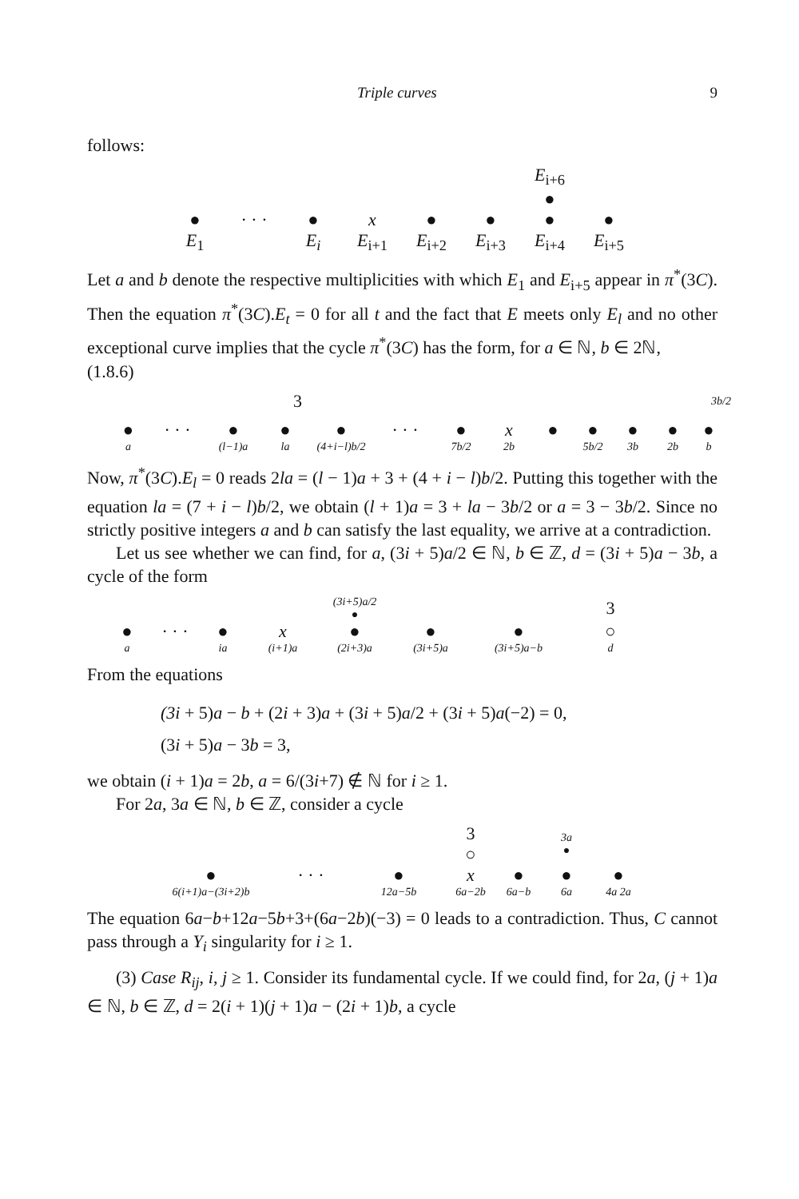Triple curves 9
follows:
E<sub>i+6</sub> ● ● · · · ● x ● ● ● ● E<sub>1</sub> E<sub>i</sub> E<sub>i+1</sub> E<sub>i+2</sub> E<sub>i+3</sub> E<sub>i+4</sub> E<sub>i+5</sub>
Let a and b denote the respective multiplicities with which E<sub>1</sub> and E<sub>i+5</sub> appear in π<sup>*</sup>(3C). Then the equation π<sup>*</sup>(3C).E<sub>t</sub> = 0 for all t and the fact that E meets only E<sub>l</sub> and no other exceptional curve implies that the cycle π<sup>*</sup>(3C) has the form, for a ∈ ℕ, b ∈ 2ℕ,
(1.8.6)
3 3b/2
● · · · ● ● ● · · · ● x ● ● ● ● ● a (l−1)a la (4+i−l)b/2 7b/2 2b 5b/2 3b 2b b
Now, π<sup>*</sup>(3C).E<sub>l</sub> = 0 reads 2la = (l − 1)a + 3 + (4 + i − l)b/2. Putting this together with the equation la = (7 + i − l)b/2, we obtain (l + 1)a = 3 + la − 3b/2 or a = 3 − 3b/2. Since no strictly positive integers a and b can satisfy the last equality, we arrive at a contradiction.
Let us see whether we can find, for a, (3i + 5)a/2 ∈ ℕ, b ∈ ℤ, d = (3i + 5)a − 3b, a cycle of the form
(3i+5)a/2
● 3 ● · · · ● x ● ● ● ○ a ia (i+1)a (2i+3)a (3i+5)a (3i+5)a−b d
From the equations
(3i + 5)a − b + (2i + 3)a + (3i + 5)a/2 + (3i + 5)a(−2) = 0,
(3i + 5)a − 3b = 3,
we obtain (i + 1)a = 2b, a = 6/(3i+7) ∉ ℕ for i ≥ 1.
For 2a, 3a ∈ ℕ, b ∈ ℤ, consider a cycle
3
○ 3a
● ● · · · ● x ● ● ● 6(i+1)a−(3i+2)b 12a−5b 6a−2b 6a−b 6a 4a 2a
The equation 6a−b+12a−5b+3+(6a−2b)(−3) = 0 leads to a contradiction. Thus, C cannot pass through a Y<sub>i</sub> singularity for i ≥ 1.
(3) Case R<sub>ij</sub>, i, j ≥ 1. Consider its fundamental cycle. If we could find, for 2a, (j + 1)a ∈ ℕ, b ∈ ℤ, d = 2(i + 1)(j + 1)a − (2i + 1)b, a cycle